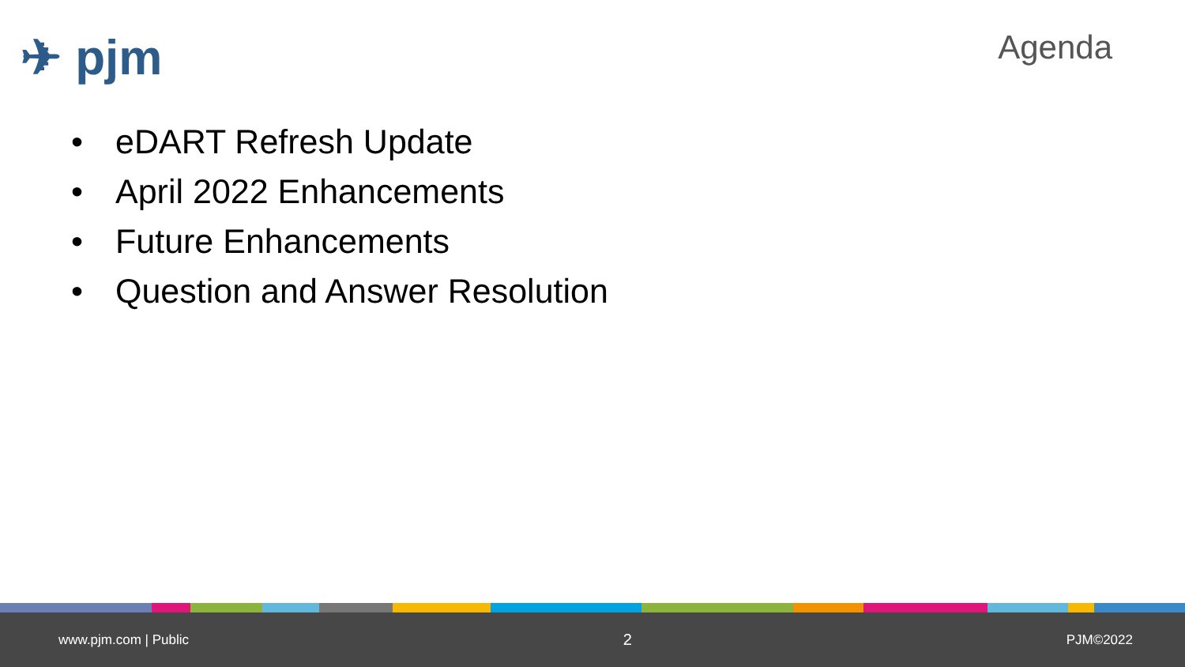✈ pjm
Agenda
• eDART Refresh Update
• April 2022 Enhancements
• Future Enhancements
• Question and Answer Resolution
www.pjm.com | Public
2
PJM©2022